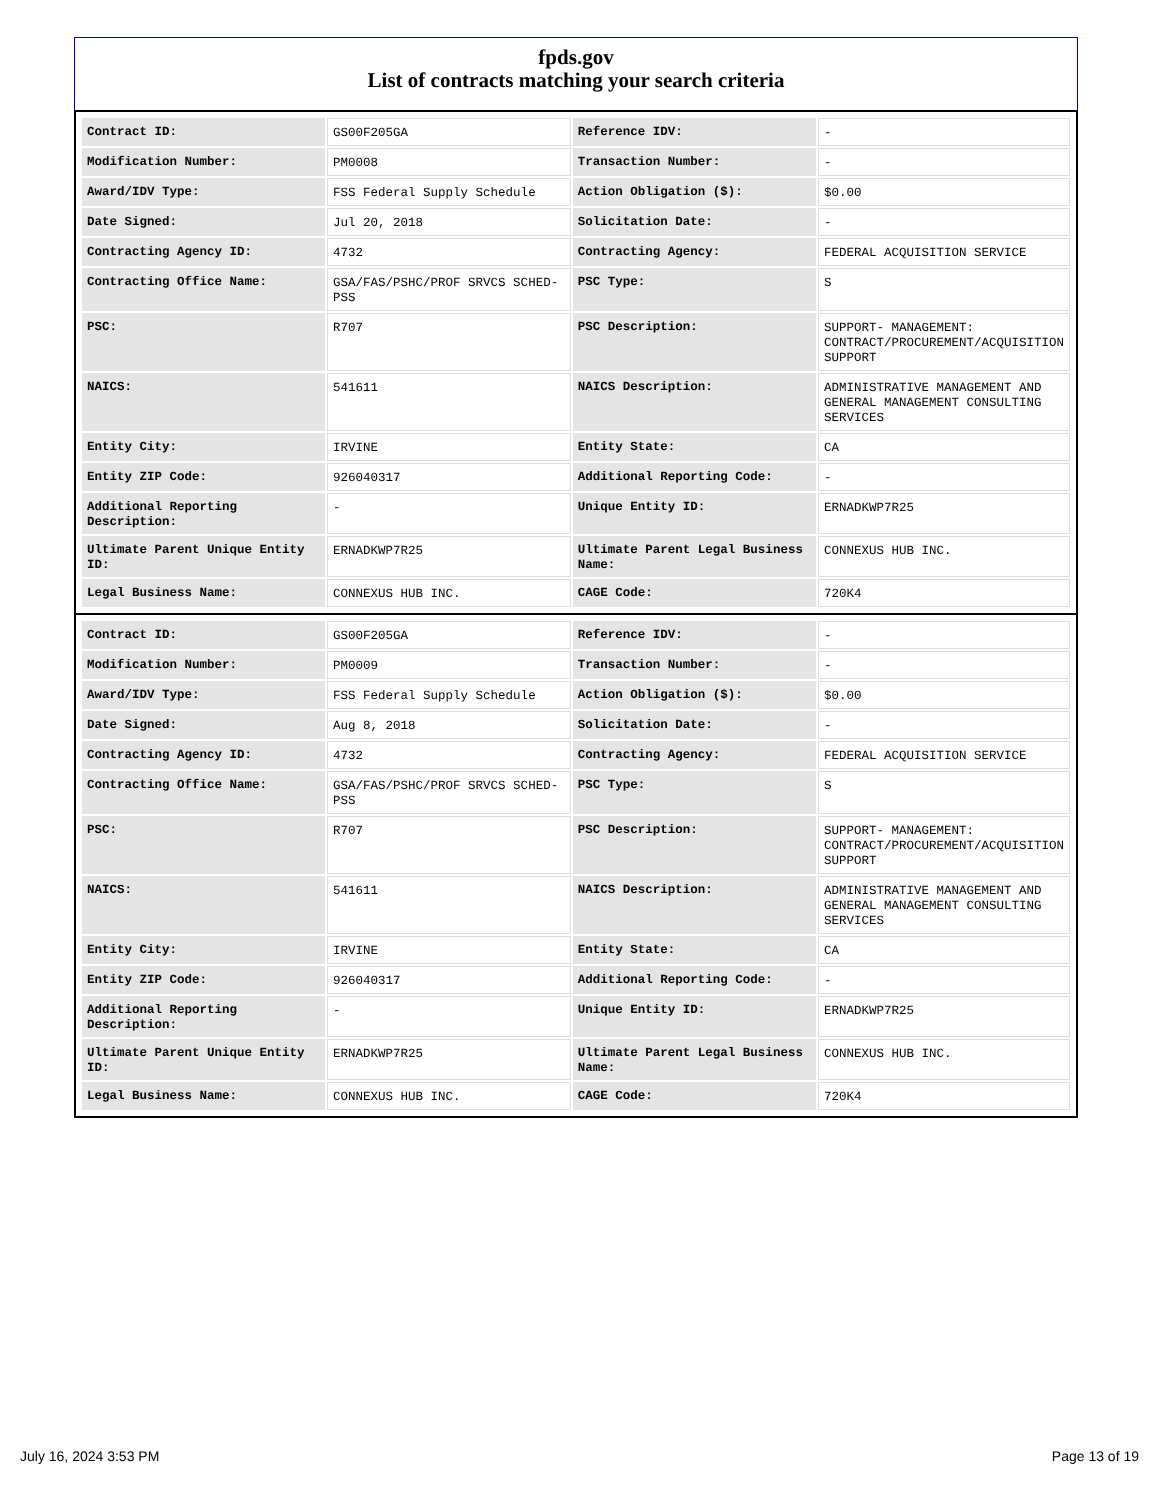fpds.gov
List of contracts matching your search criteria
| Contract ID: | GS00F205GA | Reference IDV: | - |
| Modification Number: | PM0008 | Transaction Number: | - |
| Award/IDV Type: | FSS Federal Supply Schedule | Action Obligation ($): | $0.00 |
| Date Signed: | Jul 20, 2018 | Solicitation Date: | - |
| Contracting Agency ID: | 4732 | Contracting Agency: | FEDERAL ACQUISITION SERVICE |
| Contracting Office Name: | GSA/FAS/PSHC/PROF SRVCS SCHED-PSS | PSC Type: | S |
| PSC: | R707 | PSC Description: | SUPPORT- MANAGEMENT: CONTRACT/PROCUREMENT/ACQUISITION SUPPORT |
| NAICS: | 541611 | NAICS Description: | ADMINISTRATIVE MANAGEMENT AND GENERAL MANAGEMENT CONSULTING SERVICES |
| Entity City: | IRVINE | Entity State: | CA |
| Entity ZIP Code: | 926040317 | Additional Reporting Code: | - |
| Additional Reporting Description: | - | Unique Entity ID: | ERNADKWP7R25 |
| Ultimate Parent Unique Entity ID: | ERNADKWP7R25 | Ultimate Parent Legal Business Name: | CONNEXUS HUB INC. |
| Legal Business Name: | CONNEXUS HUB INC. | CAGE Code: | 720K4 |
| Contract ID: | GS00F205GA | Reference IDV: | - |
| Modification Number: | PM0009 | Transaction Number: | - |
| Award/IDV Type: | FSS Federal Supply Schedule | Action Obligation ($): | $0.00 |
| Date Signed: | Aug 8, 2018 | Solicitation Date: | - |
| Contracting Agency ID: | 4732 | Contracting Agency: | FEDERAL ACQUISITION SERVICE |
| Contracting Office Name: | GSA/FAS/PSHC/PROF SRVCS SCHED-PSS | PSC Type: | S |
| PSC: | R707 | PSC Description: | SUPPORT- MANAGEMENT: CONTRACT/PROCUREMENT/ACQUISITION SUPPORT |
| NAICS: | 541611 | NAICS Description: | ADMINISTRATIVE MANAGEMENT AND GENERAL MANAGEMENT CONSULTING SERVICES |
| Entity City: | IRVINE | Entity State: | CA |
| Entity ZIP Code: | 926040317 | Additional Reporting Code: | - |
| Additional Reporting Description: | - | Unique Entity ID: | ERNADKWP7R25 |
| Ultimate Parent Unique Entity ID: | ERNADKWP7R25 | Ultimate Parent Legal Business Name: | CONNEXUS HUB INC. |
| Legal Business Name: | CONNEXUS HUB INC. | CAGE Code: | 720K4 |
July 16, 2024 3:53 PM Page 13 of 19